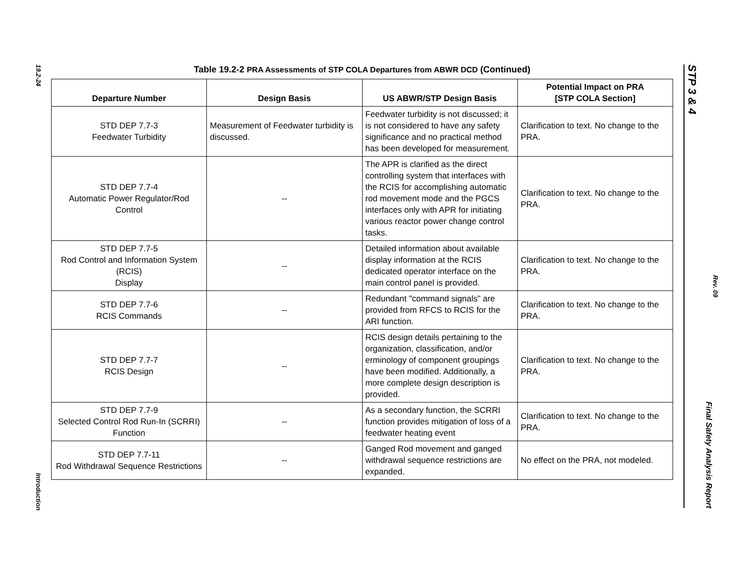19.2-24
Introduction
Table 19.2-2 PRA Assessments of STP COLA Departures from ABWR DCD (Continued)
| Departure Number | Design Basis | US ABWR/STP Design Basis | Potential Impact on PRA [STP COLA Section] |
| --- | --- | --- | --- |
| STD DEP 7.7-3 Feedwater Turbidity | Measurement of Feedwater turbidity is discussed. | Feedwater turbidity is not discussed; it is not considered to have any safety significance and no practical method has been developed for measurement. | Clarification to text. No change to the PRA. |
| STD DEP 7.7-4 Automatic Power Regulator/Rod Control | -- | The APR is clarified as the direct controlling system that interfaces with the RCIS for accomplishing automatic rod movement mode and the PGCS interfaces only with APR for initiating various reactor power change control tasks. | Clarification to text. No change to the PRA. |
| STD DEP 7.7-5 Rod Control and Information System (RCIS) Display | -- | Detailed information about available display information at the RCIS dedicated operator interface on the main control panel is provided. | Clarification to text. No change to the PRA. |
| STD DEP 7.7-6 RCIS Commands | -- | Redundant "command signals" are provided from RFCS to RCIS for the ARI function. | Clarification to text. No change to the PRA. |
| STD DEP 7.7-7 RCIS Design | -- | RCIS design details pertaining to the organization, classification, and/or erminology of component groupings have been modified. Additionally, a more complete design description is provided. | Clarification to text. No change to the PRA. |
| STD DEP 7.7-9 Selected Control Rod Run-In (SCRRI) Function | -- | As a secondary function, the SCRRI function provides mitigation of loss of a feedwater heating event | Clarification to text. No change to the PRA. |
| STD DEP 7.7-11 Rod Withdrawal Sequence Restrictions | -- | Ganged Rod movement and ganged withdrawal sequence restrictions are expanded. | No effect on the PRA, not modeled. |
STP 3 & 4
Rev. 09
Final Safety Analysis Report